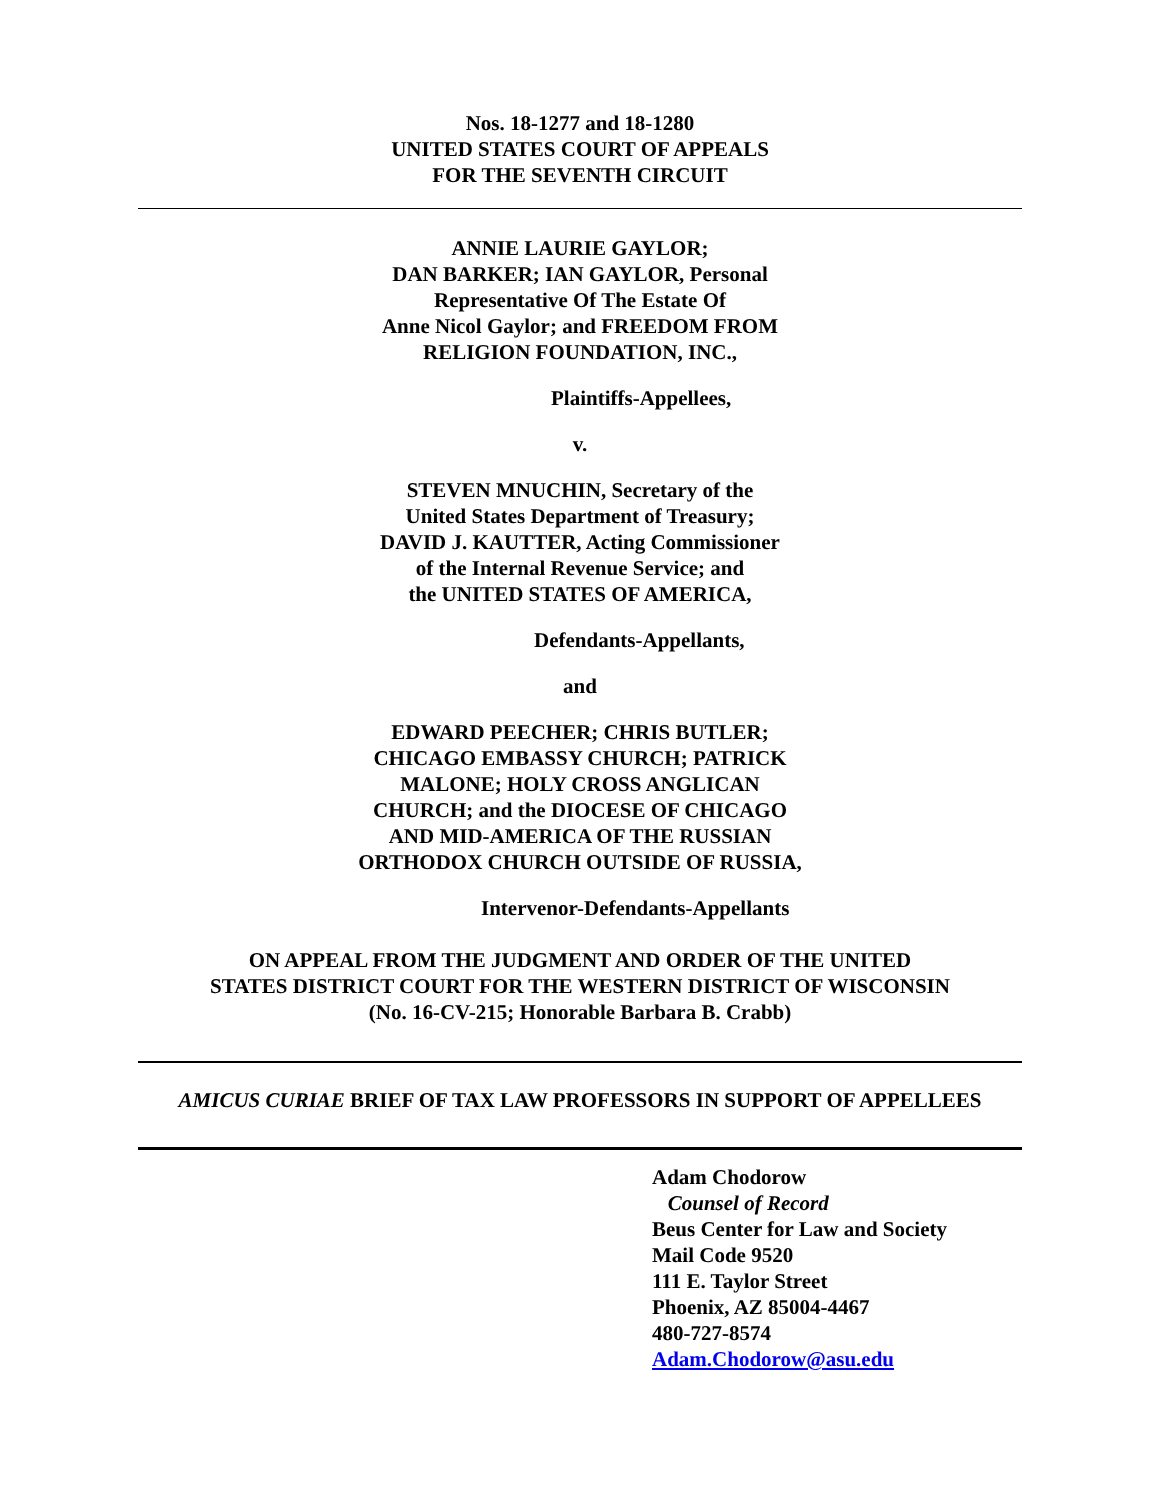Nos. 18-1277 and 18-1280
UNITED STATES COURT OF APPEALS
FOR THE SEVENTH CIRCUIT
ANNIE LAURIE GAYLOR;
DAN BARKER; IAN GAYLOR, Personal
Representative Of The Estate Of
Anne Nicol Gaylor; and FREEDOM FROM
RELIGION FOUNDATION, INC.,
Plaintiffs-Appellees,
v.
STEVEN MNUCHIN, Secretary of the
United States Department of Treasury;
DAVID J. KAUTTER, Acting Commissioner
of the Internal Revenue Service; and
the UNITED STATES OF AMERICA,
Defendants-Appellants,
and
EDWARD PEECHER; CHRIS BUTLER;
CHICAGO EMBASSY CHURCH; PATRICK
MALONE; HOLY CROSS ANGLICAN
CHURCH; and the DIOCESE OF CHICAGO
AND MID-AMERICA OF THE RUSSIAN
ORTHODOX CHURCH OUTSIDE OF RUSSIA,
Intervenor-Defendants-Appellants
ON APPEAL FROM THE JUDGMENT AND ORDER OF THE UNITED
STATES DISTRICT COURT FOR THE WESTERN DISTRICT OF WISCONSIN
(No. 16-CV-215; Honorable Barbara B. Crabb)
AMICUS CURIAE BRIEF OF TAX LAW PROFESSORS IN SUPPORT OF APPELLEES
Adam Chodorow
Counsel of Record
Beus Center for Law and Society
Mail Code 9520
111 E. Taylor Street
Phoenix, AZ 85004-4467
480-727-8574
Adam.Chodorow@asu.edu